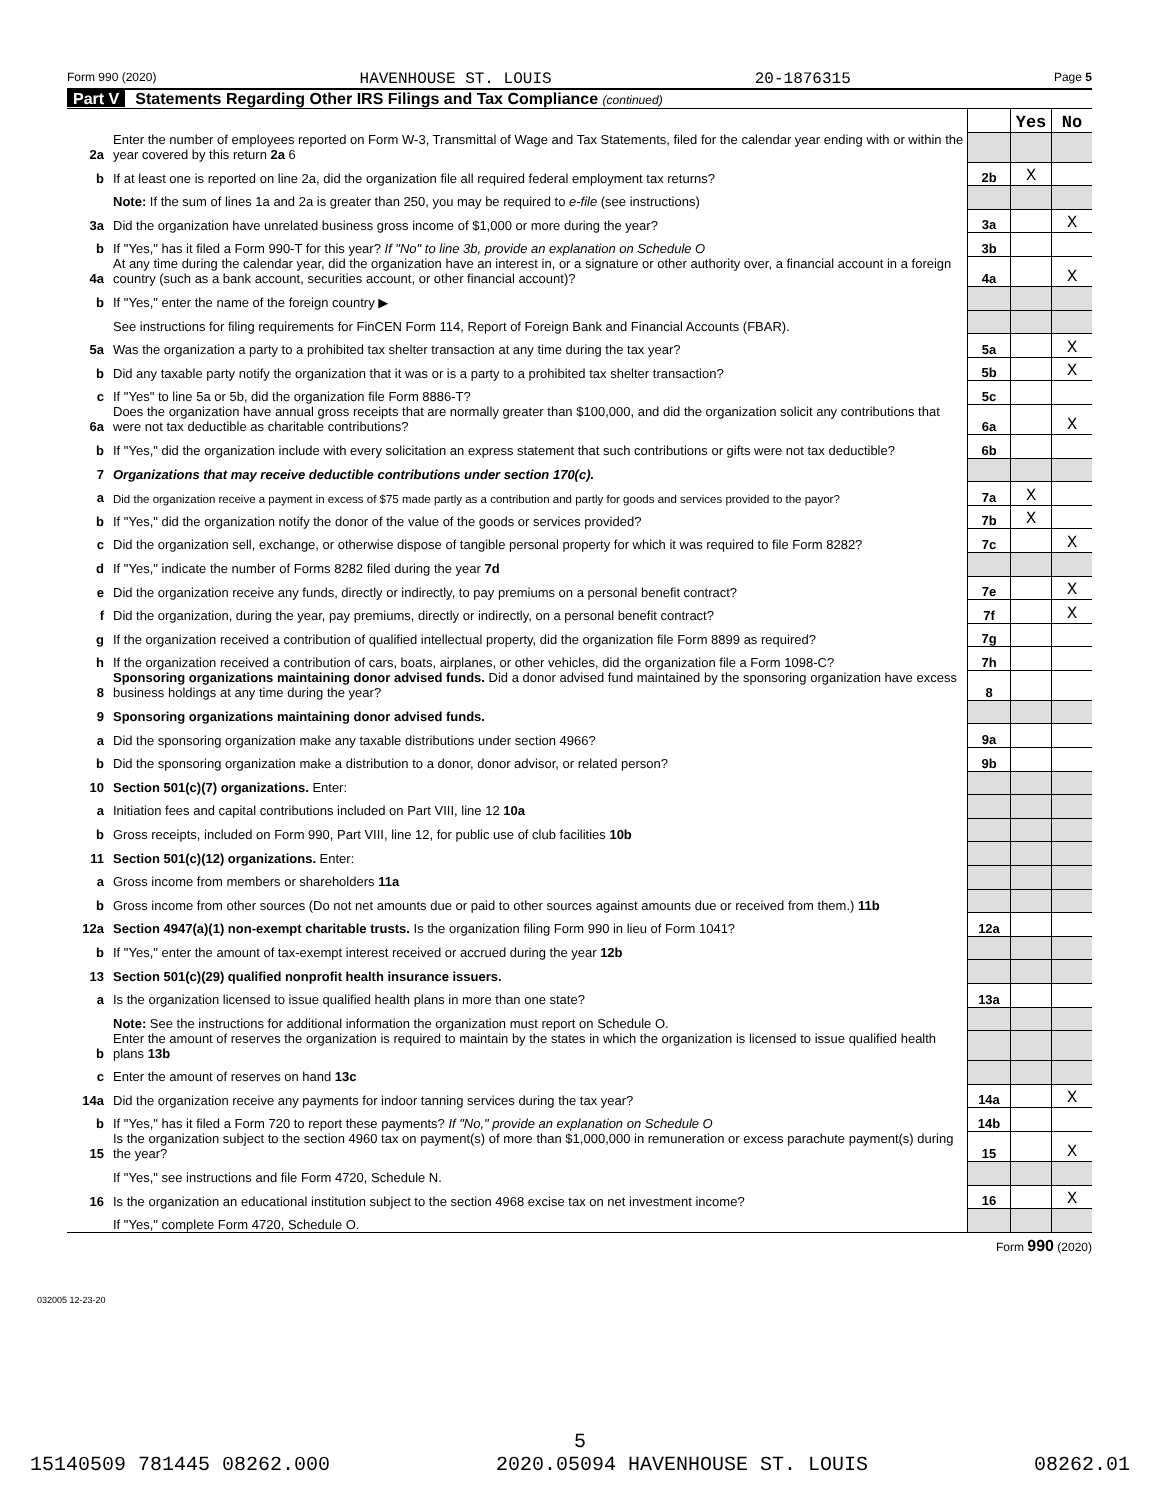Form 990 (2020) HAVENHOUSE ST. LOUIS 20-1876315 Page 5
Part V Statements Regarding Other IRS Filings and Tax Compliance (continued)
| | | | Yes | No |
| 2a | Enter the number of employees reported on Form W-3, Transmittal of Wage and Tax Statements, filed for the calendar year ending with or within the year covered by this return 2a 6 | | | |
| b | If at least one is reported on line 2a, did the organization file all required federal employment tax returns? | 2b | X | |
| | Note: If the sum of lines 1a and 2a is greater than 250, you may be required to e-file (see instructions) | | | |
| 3a | Did the organization have unrelated business gross income of $1,000 or more during the year? | 3a | | X |
| b | If "Yes," has it filed a Form 990-T for this year? If "No" to line 3b, provide an explanation on Schedule O | 3b | | |
| 4a | At any time during the calendar year, did the organization have an interest in, or a signature or other authority over, a financial account in a foreign country (such as a bank account, securities account, or other financial account)? | 4a | | X |
| b | If "Yes," enter the name of the foreign country ▶ | | | |
| | See instructions for filing requirements for FinCEN Form 114, Report of Foreign Bank and Financial Accounts (FBAR). | | | |
| 5a | Was the organization a party to a prohibited tax shelter transaction at any time during the tax year? | 5a | | X |
| b | Did any taxable party notify the organization that it was or is a party to a prohibited tax shelter transaction? | 5b | | X |
| c | If "Yes" to line 5a or 5b, did the organization file Form 8886-T? | 5c | | |
| 6a | Does the organization have annual gross receipts that are normally greater than $100,000, and did the organization solicit any contributions that were not tax deductible as charitable contributions? | 6a | | X |
| b | If "Yes," did the organization include with every solicitation an express statement that such contributions or gifts were not tax deductible? | 6b | | |
| 7 | Organizations that may receive deductible contributions under section 170(c). | | | |
| a | Did the organization receive a payment in excess of $75 made partly as a contribution and partly for goods and services provided to the payor? | 7a | X | |
| b | If "Yes," did the organization notify the donor of the value of the goods or services provided? | 7b | X | |
| c | Did the organization sell, exchange, or otherwise dispose of tangible personal property for which it was required to file Form 8282? | 7c | | X |
| d | If "Yes," indicate the number of Forms 8282 filed during the year 7d | | | |
| e | Did the organization receive any funds, directly or indirectly, to pay premiums on a personal benefit contract? | 7e | | X |
| f | Did the organization, during the year, pay premiums, directly or indirectly, on a personal benefit contract? | 7f | | X |
| g | If the organization received a contribution of qualified intellectual property, did the organization file Form 8899 as required? | 7g | | |
| h | If the organization received a contribution of cars, boats, airplanes, or other vehicles, did the organization file a Form 1098-C? | 7h | | |
| 8 | Sponsoring organizations maintaining donor advised funds. Did a donor advised fund maintained by the sponsoring organization have excess business holdings at any time during the year? | 8 | | |
| 9 | Sponsoring organizations maintaining donor advised funds. | | | |
| a | Did the sponsoring organization make any taxable distributions under section 4966? | 9a | | |
| b | Did the sponsoring organization make a distribution to a donor, donor advisor, or related person? | 9b | | |
| 10 | Section 501(c)(7) organizations. Enter: | | | |
| a | Initiation fees and capital contributions included on Part VIII, line 12 10a | | | |
| b | Gross receipts, included on Form 990, Part VIII, line 12, for public use of club facilities 10b | | | |
| 11 | Section 501(c)(12) organizations. Enter: | | | |
| a | Gross income from members or shareholders 11a | | | |
| b | Gross income from other sources (Do not net amounts due or paid to other sources against amounts due or received from them.) 11b | | | |
| 12a | Section 4947(a)(1) non-exempt charitable trusts. Is the organization filing Form 990 in lieu of Form 1041? | 12a | | |
| b | If "Yes," enter the amount of tax-exempt interest received or accrued during the year 12b | | | |
| 13 | Section 501(c)(29) qualified nonprofit health insurance issuers. | | | |
| a | Is the organization licensed to issue qualified health plans in more than one state? | 13a | | |
| | Note: See the instructions for additional information the organization must report on Schedule O. | | | |
| b | Enter the amount of reserves the organization is required to maintain by the states in which the organization is licensed to issue qualified health plans 13b | | | |
| c | Enter the amount of reserves on hand 13c | | | |
| 14a | Did the organization receive any payments for indoor tanning services during the tax year? | 14a | | X |
| b | If "Yes," has it filed a Form 720 to report these payments? If "No," provide an explanation on Schedule O | 14b | | |
| 15 | Is the organization subject to the section 4960 tax on payment(s) of more than $1,000,000 in remuneration or excess parachute payment(s) during the year? | 15 | | X |
| | If "Yes," see instructions and file Form 4720, Schedule N. | | | |
| 16 | Is the organization an educational institution subject to the section 4968 excise tax on net investment income? | 16 | | X |
| | If "Yes," complete Form 4720, Schedule O. | | | |
Form 990 (2020)
032005 12-23-20
5
15140509 781445 08262.000 2020.05094 HAVENHOUSE ST. LOUIS 08262.01